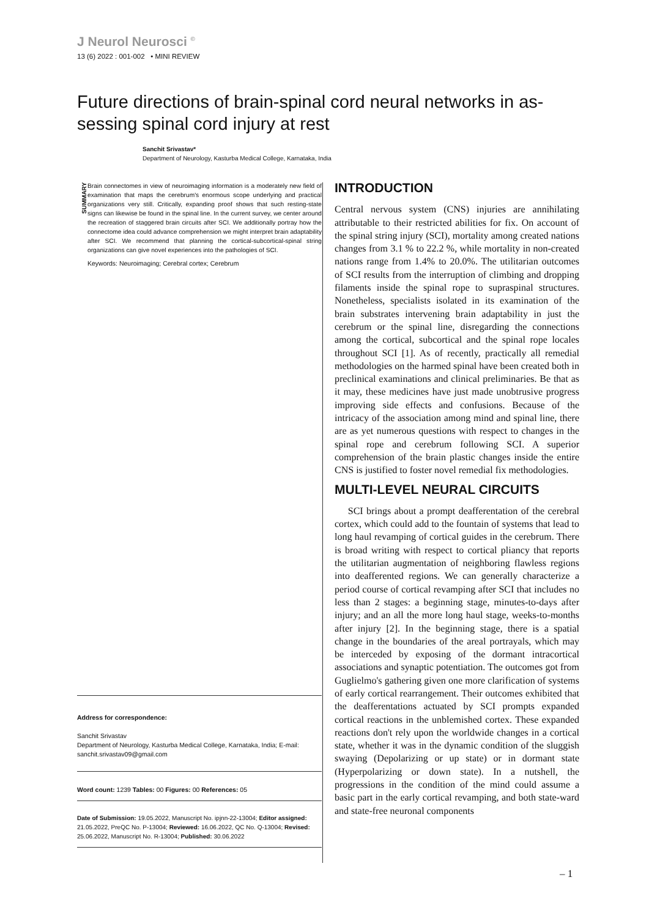J Neurol Neurosci <sup>©</sup>
13 (6) 2022 : 001-002 • MINI REVIEW
Future directions of brain-spinal cord neural networks in as-sessing spinal cord injury at rest
Sanchit Srivastav*
Department of Neurology, Kasturba Medical College, Karnataka, India
SUMMARY
Brain connectomes in view of neuroimaging information is a moderately new field of examination that maps the cerebrum's enormous scope underlying and practical organizations very still. Critically, expanding proof shows that such resting-state signs can likewise be found in the spinal line. In the current survey, we center around the recreation of staggered brain circuits after SCI. We additionally portray how the connectome idea could advance comprehension we might interpret brain adaptability after SCI. We recommend that planning the cortical-subcortical-spinal string organizations can give novel experiences into the pathologies of SCI.
Keywords: Neuroimaging; Cerebral cortex; Cerebrum
Address for correspondence:
Sanchit Srivastav
Department of Neurology, Kasturba Medical College, Karnataka, India; E-mail: sanchit.srivastav09@gmail.com
Word count: 1239 Tables: 00 Figures: 00 References: 05
Date of Submission: 19.05.2022, Manuscript No. ipjnn-22-13004; Editor assigned: 21.05.2022, PreQC No. P-13004; Reviewed: 16.06.2022, QC No. Q-13004; Revised: 25.06.2022, Manuscript No. R-13004; Published: 30.06.2022
INTRODUCTION
Central nervous system (CNS) injuries are annihilating attributable to their restricted abilities for fix. On account of the spinal string injury (SCI), mortality among created nations changes from 3.1 % to 22.2 %, while mortality in non-created nations range from 1.4% to 20.0%. The utilitarian outcomes of SCI results from the interruption of climbing and dropping filaments inside the spinal rope to supraspinal structures. Nonetheless, specialists isolated in its examination of the brain substrates intervening brain adaptability in just the cerebrum or the spinal line, disregarding the connections among the cortical, subcortical and the spinal rope locales throughout SCI [1]. As of recently, practically all remedial methodologies on the harmed spinal have been created both in preclinical examinations and clinical preliminaries. Be that as it may, these medicines have just made unobtrusive progress improving side effects and confusions. Because of the intricacy of the association among mind and spinal line, there are as yet numerous questions with respect to changes in the spinal rope and cerebrum following SCI. A superior comprehension of the brain plastic changes inside the entire CNS is justified to foster novel remedial fix methodologies.
MULTI-LEVEL NEURAL CIRCUITS
SCI brings about a prompt deafferentation of the cerebral cortex, which could add to the fountain of systems that lead to long haul revamping of cortical guides in the cerebrum. There is broad writing with respect to cortical pliancy that reports the utilitarian augmentation of neighboring flawless regions into deafferented regions. We can generally characterize a period course of cortical revamping after SCI that includes no less than 2 stages: a beginning stage, minutes-to-days after injury; and an all the more long haul stage, weeks-to-months after injury [2]. In the beginning stage, there is a spatial change in the boundaries of the areal portrayals, which may be interceded by exposing of the dormant intracortical associations and synaptic potentiation. The outcomes got from Guglielmo's gathering given one more clarification of systems of early cortical rearrangement. Their outcomes exhibited that the deafferentations actuated by SCI prompts expanded cortical reactions in the unblemished cortex. These expanded reactions don't rely upon the worldwide changes in a cortical state, whether it was in the dynamic condition of the sluggish swaying (Depolarizing or up state) or in dormant state (Hyperpolarizing or down state). In a nutshell, the progressions in the condition of the mind could assume a basic part in the early cortical revamping, and both state-ward and state-free neuronal components
– 1